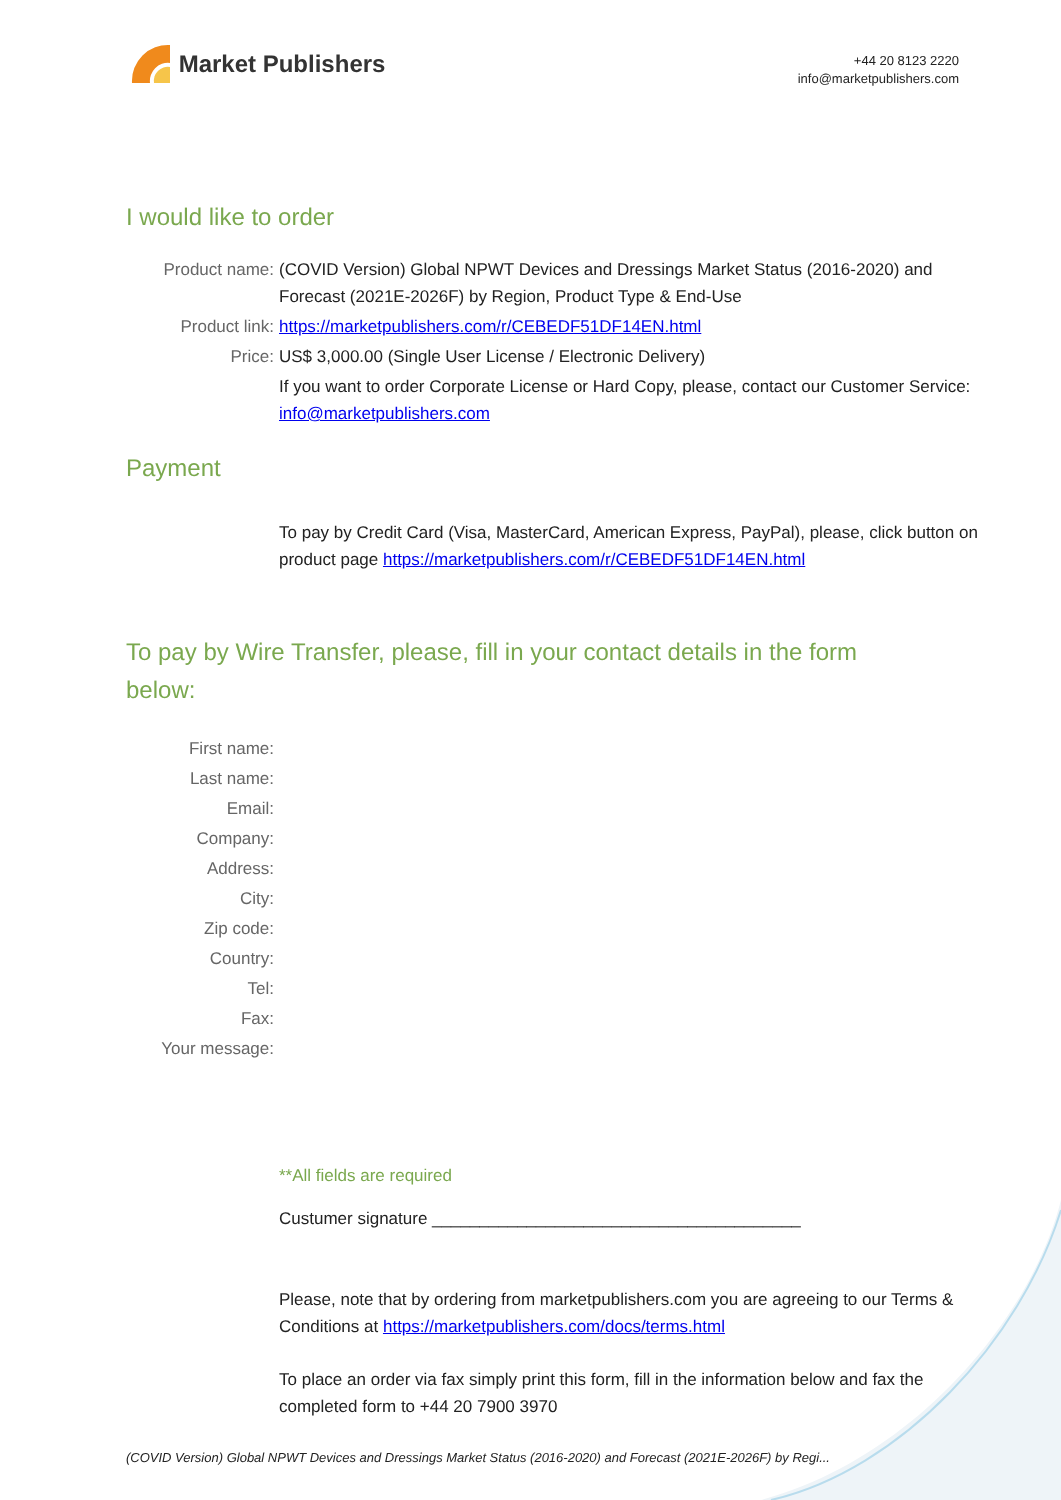Market Publishers
+44 20 8123 2220
info@marketpublishers.com
I would like to order
Product name: (COVID Version) Global NPWT Devices and Dressings Market Status (2016-2020) and Forecast (2021E-2026F) by Region, Product Type & End-Use
Product link: https://marketpublishers.com/r/CEBEDF51DF14EN.html
Price: US$ 3,000.00 (Single User License / Electronic Delivery)
If you want to order Corporate License or Hard Copy, please, contact our Customer Service:
info@marketpublishers.com
Payment
To pay by Credit Card (Visa, MasterCard, American Express, PayPal), please, click button on product page https://marketpublishers.com/r/CEBEDF51DF14EN.html
To pay by Wire Transfer, please, fill in your contact details in the form below:
First name:
Last name:
Email:
Company:
Address:
City:
Zip code:
Country:
Tel:
Fax:
Your message:
**All fields are required
Custumer signature _______________________________________
Please, note that by ordering from marketpublishers.com you are agreeing to our Terms & Conditions at https://marketpublishers.com/docs/terms.html
To place an order via fax simply print this form, fill in the information below and fax the completed form to +44 20 7900 3970
(COVID Version) Global NPWT Devices and Dressings Market Status (2016-2020) and Forecast (2021E-2026F) by Regi...